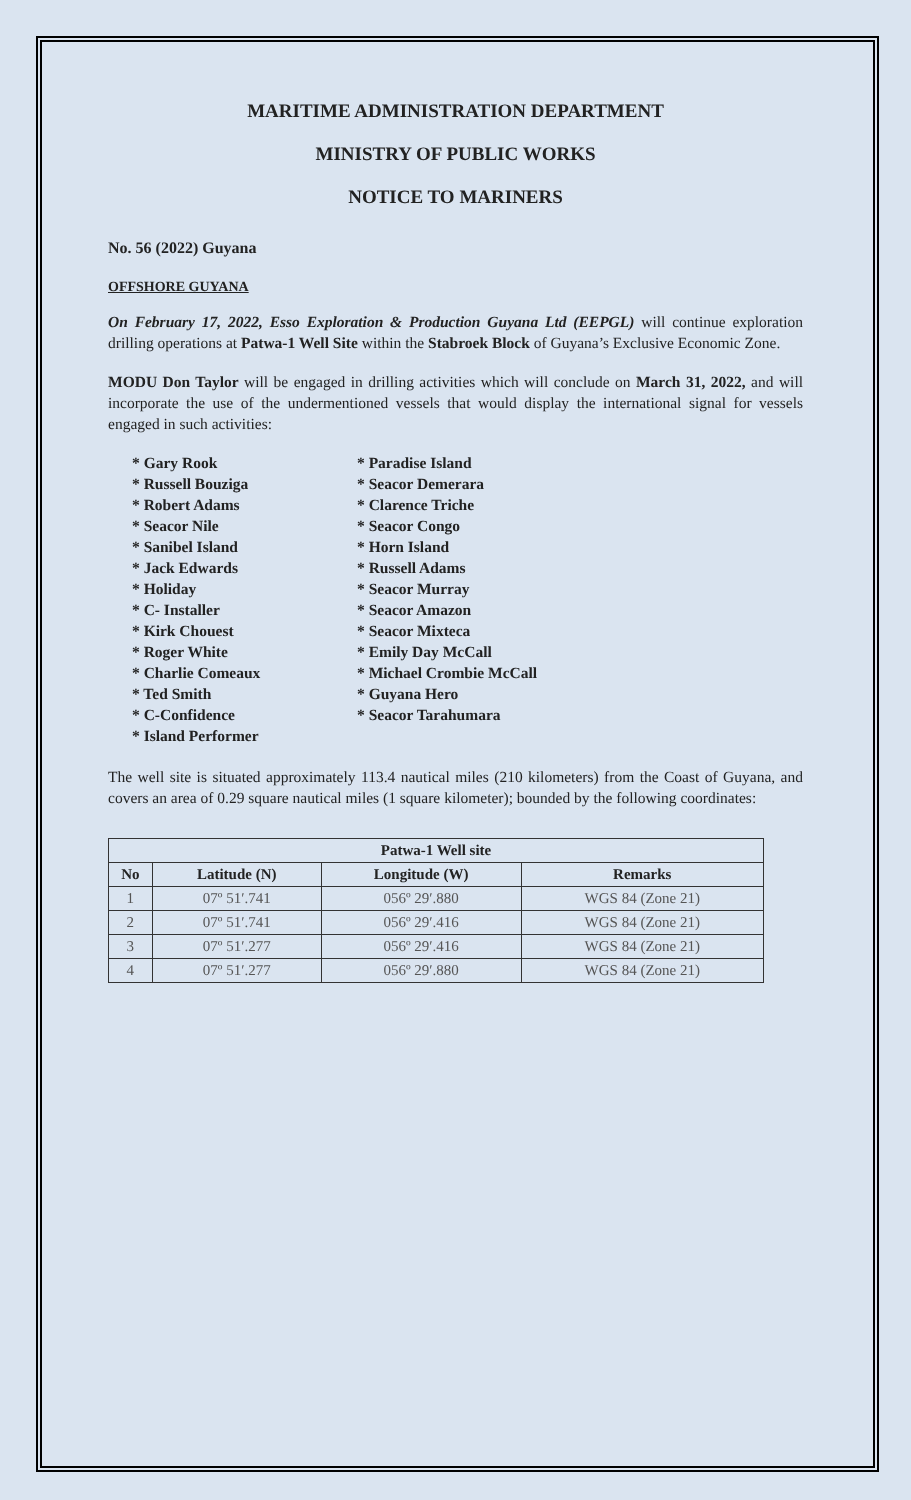MARITIME ADMINISTRATION DEPARTMENT
MINISTRY OF PUBLIC WORKS
NOTICE TO MARINERS
No. 56 (2022) Guyana
OFFSHORE GUYANA
On February 17, 2022, Esso Exploration & Production Guyana Ltd (EEPGL) will continue exploration drilling operations at Patwa-1 Well Site within the Stabroek Block of Guyana’s Exclusive Economic Zone.
MODU Don Taylor will be engaged in drilling activities which will conclude on March 31, 2022, and will incorporate the use of the undermentioned vessels that would display the international signal for vessels engaged in such activities:
* Gary Rook
* Russell Bouziga
* Robert Adams
* Seacor Nile
* Sanibel Island
* Jack Edwards
* Holiday
* C- Installer
* Kirk Chouest
* Roger White
* Charlie Comeaux
* Ted Smith
* C-Confidence
* Island Performer
* Paradise Island
* Seacor Demerara
* Clarence Triche
* Seacor Congo
* Horn Island
* Russell Adams
* Seacor Murray
* Seacor Amazon
* Seacor Mixteca
* Emily Day McCall
* Michael Crombie McCall
* Guyana Hero
* Seacor Tarahumara
The well site is situated approximately 113.4 nautical miles (210 kilometers) from the Coast of Guyana, and covers an area of 0.29 square nautical miles (1 square kilometer); bounded by the following coordinates:
| Patwa-1 Well site | | | |
| --- | --- | --- | --- |
| No | Latitude (N) | Longitude (W) | Remarks |
| 1 | 07º 51′.741 | 056º 29′.880 | WGS 84 (Zone 21) |
| 2 | 07º 51′.741 | 056º 29′.416 | WGS 84 (Zone 21) |
| 3 | 07º 51′.277 | 056º 29′.416 | WGS 84 (Zone 21) |
| 4 | 07º 51′.277 | 056º 29′.880 | WGS 84 (Zone 21) |